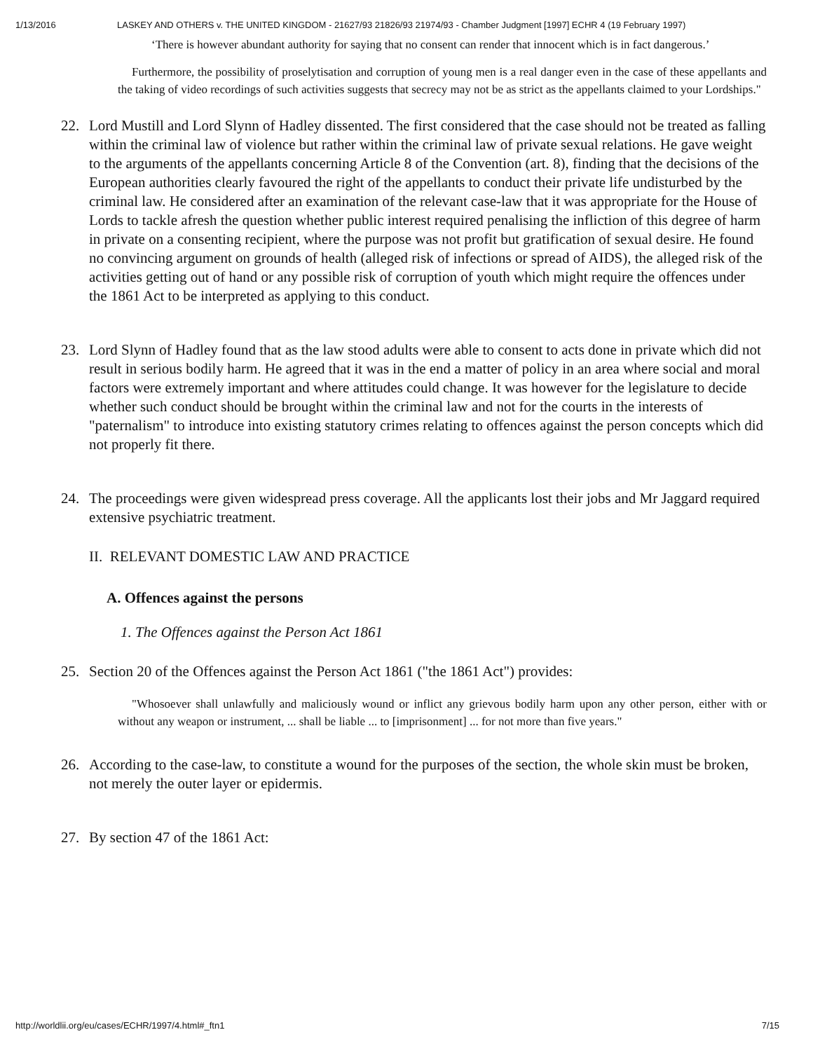1/13/2016 LASKEY AND OTHERS v. THE UNITED KINGDOM - 21627/93 21826/93 21974/93 - Chamber Judgment [1997] ECHR 4 (19 February 1997)
‘There is however abundant authority for saying that no consent can render that innocent which is in fact dangerous.’
Furthermore, the possibility of proselytisation and corruption of young men is a real danger even in the case of these appellants and the taking of video recordings of such activities suggests that secrecy may not be as strict as the appellants claimed to your Lordships."
22. Lord Mustill and Lord Slynn of Hadley dissented. The first considered that the case should not be treated as falling within the criminal law of violence but rather within the criminal law of private sexual relations. He gave weight to the arguments of the appellants concerning Article 8 of the Convention (art. 8), finding that the decisions of the European authorities clearly favoured the right of the appellants to conduct their private life undisturbed by the criminal law. He considered after an examination of the relevant case-law that it was appropriate for the House of Lords to tackle afresh the question whether public interest required penalising the infliction of this degree of harm in private on a consenting recipient, where the purpose was not profit but gratification of sexual desire. He found no convincing argument on grounds of health (alleged risk of infections or spread of AIDS), the alleged risk of the activities getting out of hand or any possible risk of corruption of youth which might require the offences under the 1861 Act to be interpreted as applying to this conduct.
23. Lord Slynn of Hadley found that as the law stood adults were able to consent to acts done in private which did not result in serious bodily harm. He agreed that it was in the end a matter of policy in an area where social and moral factors were extremely important and where attitudes could change. It was however for the legislature to decide whether such conduct should be brought within the criminal law and not for the courts in the interests of "paternalism" to introduce into existing statutory crimes relating to offences against the person concepts which did not properly fit there.
24. The proceedings were given widespread press coverage. All the applicants lost their jobs and Mr Jaggard required extensive psychiatric treatment.
II. RELEVANT DOMESTIC LAW AND PRACTICE
A. Offences against the persons
1. The Offences against the Person Act 1861
25. Section 20 of the Offences against the Person Act 1861 ("the 1861 Act") provides:
"Whosoever shall unlawfully and maliciously wound or inflict any grievous bodily harm upon any other person, either with or without any weapon or instrument, ... shall be liable ... to [imprisonment] ... for not more than five years."
26. According to the case-law, to constitute a wound for the purposes of the section, the whole skin must be broken, not merely the outer layer or epidermis.
27. By section 47 of the 1861 Act:
http://worldlii.org/eu/cases/ECHR/1997/4.html#_ftn1 7/15